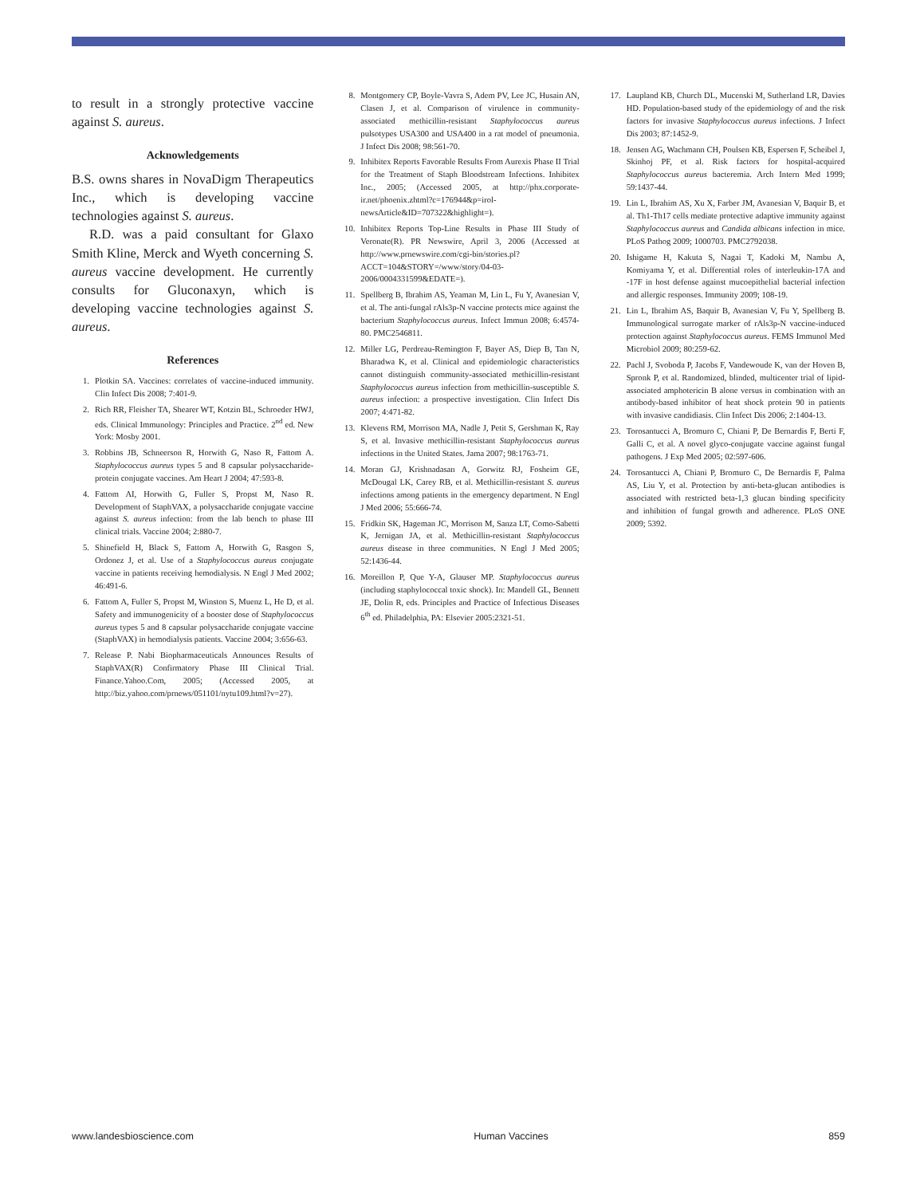to result in a strongly protective vaccine against S. aureus.
Acknowledgements
B.S. owns shares in NovaDigm Therapeutics Inc., which is developing vaccine technologies against S. aureus.
R.D. was a paid consultant for Glaxo Smith Kline, Merck and Wyeth concerning S. aureus vaccine development. He currently consults for Gluconaxyn, which is developing vaccine technologies against S. aureus.
References
1. Plotkin SA. Vaccines: correlates of vaccine-induced immunity. Clin Infect Dis 2008; 7:401-9.
2. Rich RR, Fleisher TA, Shearer WT, Kotzin BL, Schroeder HWJ, eds. Clinical Immunology: Principles and Practice. 2<sup>nd</sup> ed. New York: Mosby 2001.
3. Robbins JB, Schneerson R, Horwith G, Naso R, Fattom A. Staphylococcus aureus types 5 and 8 capsular polysaccharide-protein conjugate vaccines. Am Heart J 2004; 47:593-8.
4. Fattom AI, Horwith G, Fuller S, Propst M, Naso R. Development of StaphVAX, a polysaccharide conjugate vaccine against S. aureus infection: from the lab bench to phase III clinical trials. Vaccine 2004; 2:880-7.
5. Shinefield H, Black S, Fattom A, Horwith G, Rasgon S, Ordonez J, et al. Use of a Staphylococcus aureus conjugate vaccine in patients receiving hemodialysis. N Engl J Med 2002; 46:491-6.
6. Fattom A, Fuller S, Propst M, Winston S, Muenz L, He D, et al. Safety and immunogenicity of a booster dose of Staphylococcus aureus types 5 and 8 capsular polysaccharide conjugate vaccine (StaphVAX) in hemodialysis patients. Vaccine 2004; 3:656-63.
7. Release P. Nabi Biopharmaceuticals Announces Results of StaphVAX(R) Confirmatory Phase III Clinical Trial. Finance.Yahoo.Com, 2005; (Accessed 2005, at http://biz.yahoo.com/prnews/051101/nytu109.html?v=27).
8. Montgomery CP, Boyle-Vavra S, Adem PV, Lee JC, Husain AN, Clasen J, et al. Comparison of virulence in community-associated methicillin-resistant Staphylococcus aureus pulsotypes USA300 and USA400 in a rat model of pneumonia. J Infect Dis 2008; 98:561-70.
9. Inhibitex Reports Favorable Results From Aurexis Phase II Trial for the Treatment of Staph Bloodstream Infections. Inhibitex Inc., 2005; (Accessed 2005, at http://phx.corporate-ir.net/phoenix.zhtml?c=176944&p=irol-newsArticle&ID=707322&highlight=).
10. Inhibitex Reports Top-Line Results in Phase III Study of Veronate(R). PR Newswire, April 3, 2006 (Accessed at http://www.prnewswire.com/cgi-bin/stories.pl?ACCT=104&STORY=/www/story/04-03-2006/0004331599&EDATE=).
11. Spellberg B, Ibrahim AS, Yeaman M, Lin L, Fu Y, Avanesian V, et al. The anti-fungal rAls3p-N vaccine protects mice against the bacterium Staphylococcus aureus. Infect Immun 2008; 6:4574-80. PMC2546811.
12. Miller LG, Perdreau-Remington F, Bayer AS, Diep B, Tan N, Bharadwa K, et al. Clinical and epidemiologic characteristics cannot distinguish community-associated methicillin-resistant Staphylococcus aureus infection from methicillin-susceptible S. aureus infection: a prospective investigation. Clin Infect Dis 2007; 4:471-82.
13. Klevens RM, Morrison MA, Nadle J, Petit S, Gershman K, Ray S, et al. Invasive methicillin-resistant Staphylococcus aureus infections in the United States. Jama 2007; 98:1763-71.
14. Moran GJ, Krishnadasan A, Gorwitz RJ, Fosheim GE, McDougal LK, Carey RB, et al. Methicillin-resistant S. aureus infections among patients in the emergency department. N Engl J Med 2006; 55:666-74.
15. Fridkin SK, Hageman JC, Morrison M, Sanza LT, Como-Sabetti K, Jernigan JA, et al. Methicillin-resistant Staphylococcus aureus disease in three communities. N Engl J Med 2005; 52:1436-44.
16. Moreillon P, Que Y-A, Glauser MP. Staphylococcus aureus (including staphylococcal toxic shock). In: Mandell GL, Bennett JE, Dolin R, eds. Principles and Practice of Infectious Diseases 6<sup>th</sup> ed. Philadelphia, PA: Elsevier 2005:2321-51.
17. Laupland KB, Church DL, Mucenski M, Sutherland LR, Davies HD. Population-based study of the epidemiology of and the risk factors for invasive Staphylococcus aureus infections. J Infect Dis 2003; 87:1452-9.
18. Jensen AG, Wachmann CH, Poulsen KB, Espersen F, Scheibel J, Skinhoj PF, et al. Risk factors for hospital-acquired Staphylococcus aureus bacteremia. Arch Intern Med 1999; 59:1437-44.
19. Lin L, Ibrahim AS, Xu X, Farber JM, Avanesian V, Baquir B, et al. Th1-Th17 cells mediate protective adaptive immunity against Staphylococcus aureus and Candida albicans infection in mice. PLoS Pathog 2009; 1000703. PMC2792038.
20. Ishigame H, Kakuta S, Nagai T, Kadoki M, Nambu A, Komiyama Y, et al. Differential roles of interleukin-17A and -17F in host defense against mucoepithelial bacterial infection and allergic responses. Immunity 2009; 108-19.
21. Lin L, Ibrahim AS, Baquir B, Avanesian V, Fu Y, Spellberg B. Immunological surrogate marker of rAls3p-N vaccine-induced protection against Staphylococcus aureus. FEMS Immunol Med Microbiol 2009; 80:259-62.
22. Pachl J, Svoboda P, Jacobs F, Vandewoude K, van der Hoven B, Spronk P, et al. Randomized, blinded, multicenter trial of lipid-associated amphotericin B alone versus in combination with an antibody-based inhibitor of heat shock protein 90 in patients with invasive candidiasis. Clin Infect Dis 2006; 2:1404-13.
23. Torosantucci A, Bromuro C, Chiani P, De Bernardis F, Berti F, Galli C, et al. A novel glyco-conjugate vaccine against fungal pathogens. J Exp Med 2005; 02:597-606.
24. Torosantucci A, Chiani P, Bromuro C, De Bernardis F, Palma AS, Liu Y, et al. Protection by anti-beta-glucan antibodies is associated with restricted beta-1,3 glucan binding specificity and inhibition of fungal growth and adherence. PLoS ONE 2009; 5392.
www.landesbioscience.com Human Vaccines 859